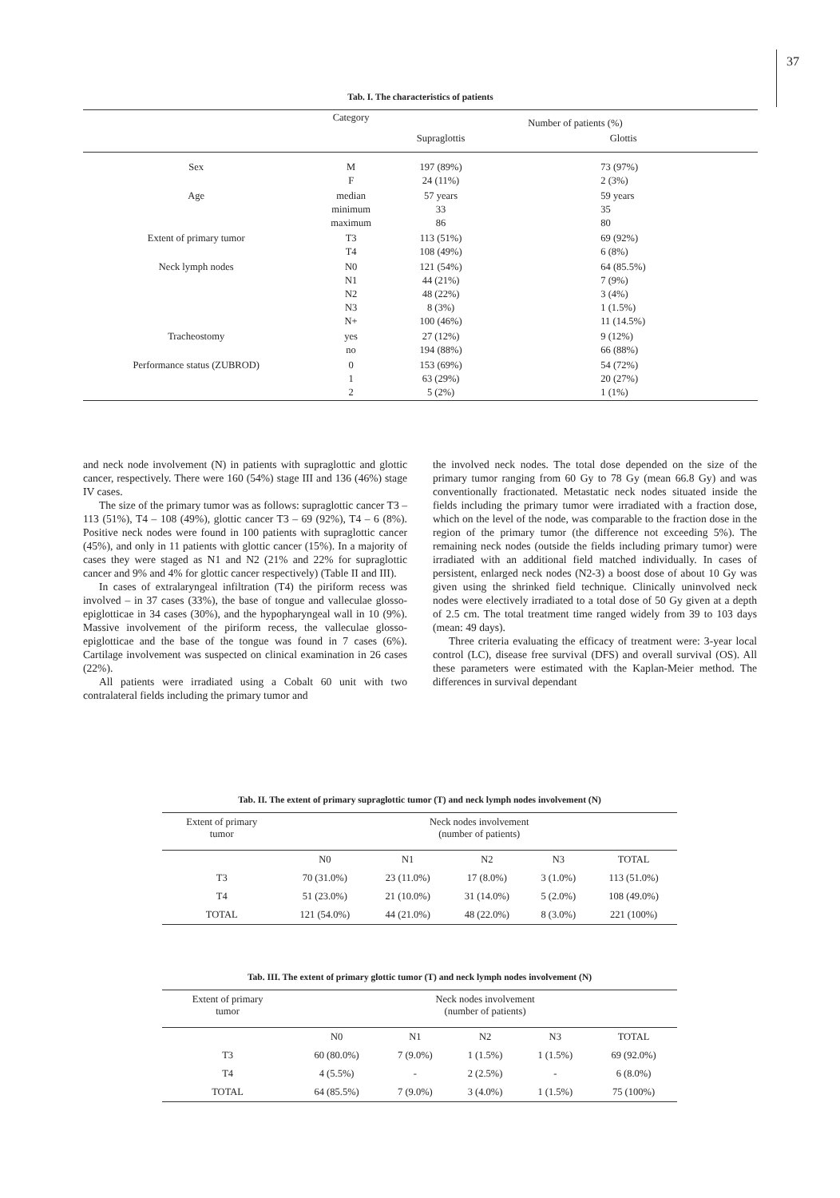37
Tab. I. The characteristics of patients
| | Category | Number of patients (%) | |
| | | Supraglottis | Glottis |
| Sex | M F | 197 (89%) 24 (11%) | 73 (97%) 2 (3%) |
| Age | median minimum maximum | 57 years 33 86 | 59 years 35 80 |
| Extent of primary tumor | T3 T4 | 113 (51%) 108 (49%) | 69 (92%) 6 (8%) |
| Neck lymph nodes | N0 N1 N2 N3 N+ | 121 (54%) 44 (21%) 48 (22%) 8 (3%) 100 (46%) | 64 (85.5%) 7 (9%) 3 (4%) 1 (1.5%) 11 (14.5%) |
| Tracheostomy | yes no | 27 (12%) 194 (88%) | 9 (12%) 66 (88%) |
| Performance status (ZUBROD) | 0 1 2 | 153 (69%) 63 (29%) 5 (2%) | 54 (72%) 20 (27%) 1 (1%) |
and neck node involvement (N) in patients with supraglottic and glottic cancer, respectively. There were 160 (54%) stage III and 136 (46%) stage IV cases.
The size of the primary tumor was as follows: supraglottic cancer T3 – 113 (51%), T4 – 108 (49%), glottic cancer T3 – 69 (92%), T4 – 6 (8%). Positive neck nodes were found in 100 patients with supraglottic cancer (45%), and only in 11 patients with glottic cancer (15%). In a majority of cases they were staged as N1 and N2 (21% and 22% for supraglottic cancer and 9% and 4% for glottic cancer respectively) (Table II and III).
In cases of extralaryngeal infiltration (T4) the piriform recess was involved – in 37 cases (33%), the base of tongue and valleculae glosso-epiglotticae in 34 cases (30%), and the hypopharyngeal wall in 10 (9%). Massive involvement of the piriform recess, the valleculae glosso-epiglotticae and the base of the tongue was found in 7 cases (6%). Cartilage involvement was suspected on clinical examination in 26 cases (22%).
All patients were irradiated using a Cobalt 60 unit with two contralateral fields including the primary tumor and
the involved neck nodes. The total dose depended on the size of the primary tumor ranging from 60 Gy to 78 Gy (mean 66.8 Gy) and was conventionally fractionated. Metastatic neck nodes situated inside the fields including the primary tumor were irradiated with a fraction dose, which on the level of the node, was comparable to the fraction dose in the region of the primary tumor (the difference not exceeding 5%). The remaining neck nodes (outside the fields including primary tumor) were irradiated with an additional field matched individually. In cases of persistent, enlarged neck nodes (N2-3) a boost dose of about 10 Gy was given using the shrinked field technique. Clinically uninvolved neck nodes were electively irradiated to a total dose of 50 Gy given at a depth of 2.5 cm. The total treatment time ranged widely from 39 to 103 days (mean: 49 days).
Three criteria evaluating the efficacy of treatment were: 3-year local control (LC), disease free survival (DFS) and overall survival (OS). All these parameters were estimated with the Kaplan-Meier method. The differences in survival dependant
Tab. II. The extent of primary supraglottic tumor (T) and neck lymph nodes involvement (N)
| Extent of primary tumor | Neck nodes involvement (number of patients) | | | | |
| | N0 | N1 | N2 | N3 | TOTAL |
| T3 | 70 (31.0%) | 23 (11.0%) | 17 (8.0%) | 3 (1.0%) | 113 (51.0%) |
| T4 | 51 (23.0%) | 21 (10.0%) | 31 (14.0%) | 5 (2.0%) | 108 (49.0%) |
| TOTAL | 121 (54.0%) | 44 (21.0%) | 48 (22.0%) | 8 (3.0%) | 221 (100%) |
Tab. III. The extent of primary glottic tumor (T) and neck lymph nodes involvement (N)
| Extent of primary tumor | Neck nodes involvement (number of patients) | | | | |
| | N0 | N1 | N2 | N3 | TOTAL |
| T3 | 60 (80.0%) | 7 (9.0%) | 1 (1.5%) | 1 (1.5%) | 69 (92.0%) |
| T4 | 4 (5.5%) | - | 2 (2.5%) | - | 6 (8.0%) |
| TOTAL | 64 (85.5%) | 7 (9.0%) | 3 (4.0%) | 1 (1.5%) | 75 (100%) |